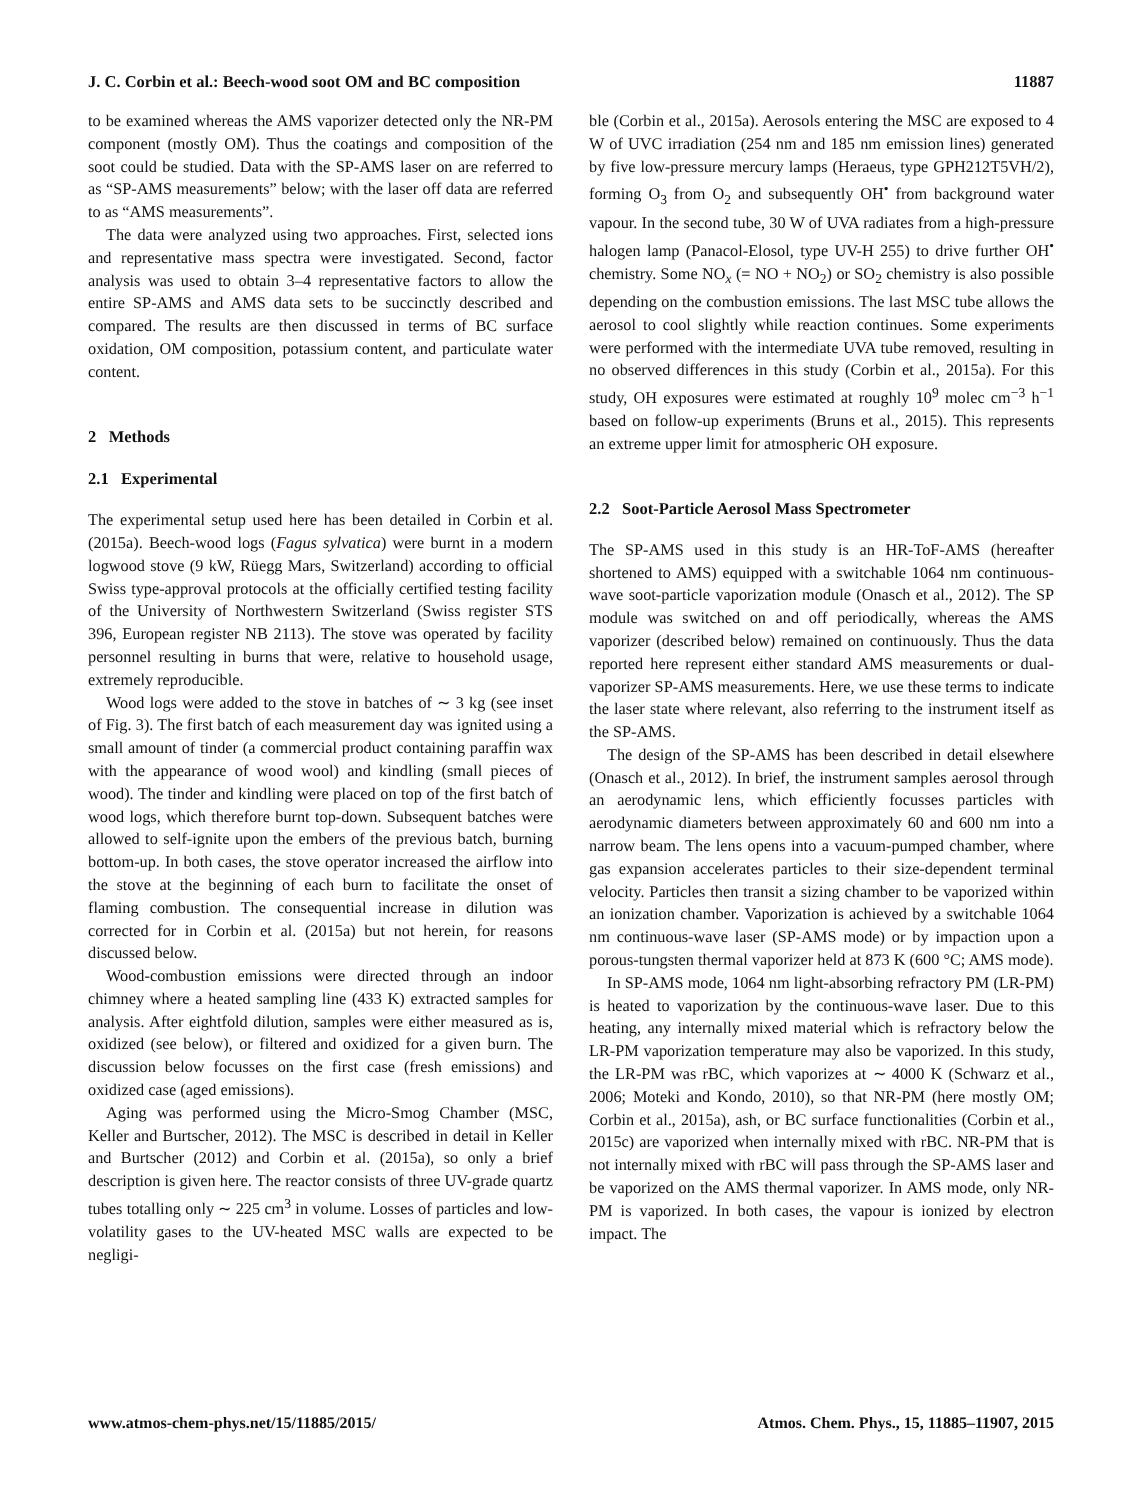J. C. Corbin et al.: Beech-wood soot OM and BC composition 11887
to be examined whereas the AMS vaporizer detected only the NR-PM component (mostly OM). Thus the coatings and composition of the soot could be studied. Data with the SP-AMS laser on are referred to as “SP-AMS measurements” below; with the laser off data are referred to as “AMS measurements”.
The data were analyzed using two approaches. First, selected ions and representative mass spectra were investigated. Second, factor analysis was used to obtain 3–4 representative factors to allow the entire SP-AMS and AMS data sets to be succinctly described and compared. The results are then discussed in terms of BC surface oxidation, OM composition, potassium content, and particulate water content.
2 Methods
2.1 Experimental
The experimental setup used here has been detailed in Corbin et al. (2015a). Beech-wood logs (Fagus sylvatica) were burnt in a modern logwood stove (9 kW, Rüegg Mars, Switzerland) according to official Swiss type-approval protocols at the officially certified testing facility of the University of Northwestern Switzerland (Swiss register STS 396, European register NB 2113). The stove was operated by facility personnel resulting in burns that were, relative to household usage, extremely reproducible.
Wood logs were added to the stove in batches of ∼ 3 kg (see inset of Fig. 3). The first batch of each measurement day was ignited using a small amount of tinder (a commercial product containing paraffin wax with the appearance of wood wool) and kindling (small pieces of wood). The tinder and kindling were placed on top of the first batch of wood logs, which therefore burnt top-down. Subsequent batches were allowed to self-ignite upon the embers of the previous batch, burning bottom-up. In both cases, the stove operator increased the airflow into the stove at the beginning of each burn to facilitate the onset of flaming combustion. The consequential increase in dilution was corrected for in Corbin et al. (2015a) but not herein, for reasons discussed below.
Wood-combustion emissions were directed through an indoor chimney where a heated sampling line (433 K) extracted samples for analysis. After eightfold dilution, samples were either measured as is, oxidized (see below), or filtered and oxidized for a given burn. The discussion below focusses on the first case (fresh emissions) and oxidized case (aged emissions).
Aging was performed using the Micro-Smog Chamber (MSC, Keller and Burtscher, 2012). The MSC is described in detail in Keller and Burtscher (2012) and Corbin et al. (2015a), so only a brief description is given here. The reactor consists of three UV-grade quartz tubes totalling only ∼ 225 cm<sup>3</sup> in volume. Losses of particles and low-volatility gases to the UV-heated MSC walls are expected to be negligi-
ble (Corbin et al., 2015a). Aerosols entering the MSC are exposed to 4 W of UVC irradiation (254 nm and 185 nm emission lines) generated by five low-pressure mercury lamps (Heraeus, type GPH212T5VH/2), forming O<sub>3</sub> from O<sub>2</sub> and subsequently OH<sup>•</sup> from background water vapour. In the second tube, 30 W of UVA radiates from a high-pressure halogen lamp (Panacol-Elosol, type UV-H 255) to drive further OH<sup>•</sup> chemistry. Some NO<sub>x</sub> (= NO + NO<sub>2</sub>) or SO<sub>2</sub> chemistry is also possible depending on the combustion emissions. The last MSC tube allows the aerosol to cool slightly while reaction continues. Some experiments were performed with the intermediate UVA tube removed, resulting in no observed differences in this study (Corbin et al., 2015a). For this study, OH exposures were estimated at roughly 10<sup>9</sup> molec cm<sup>−3</sup> h<sup>−1</sup> based on follow-up experiments (Bruns et al., 2015). This represents an extreme upper limit for atmospheric OH exposure.
2.2 Soot-Particle Aerosol Mass Spectrometer
The SP-AMS used in this study is an HR-ToF-AMS (hereafter shortened to AMS) equipped with a switchable 1064 nm continuous-wave soot-particle vaporization module (Onasch et al., 2012). The SP module was switched on and off periodically, whereas the AMS vaporizer (described below) remained on continuously. Thus the data reported here represent either standard AMS measurements or dual-vaporizer SP-AMS measurements. Here, we use these terms to indicate the laser state where relevant, also referring to the instrument itself as the SP-AMS.
The design of the SP-AMS has been described in detail elsewhere (Onasch et al., 2012). In brief, the instrument samples aerosol through an aerodynamic lens, which efficiently focusses particles with aerodynamic diameters between approximately 60 and 600 nm into a narrow beam. The lens opens into a vacuum-pumped chamber, where gas expansion accelerates particles to their size-dependent terminal velocity. Particles then transit a sizing chamber to be vaporized within an ionization chamber. Vaporization is achieved by a switchable 1064 nm continuous-wave laser (SP-AMS mode) or by impaction upon a porous-tungsten thermal vaporizer held at 873 K (600 °C; AMS mode).
In SP-AMS mode, 1064 nm light-absorbing refractory PM (LR-PM) is heated to vaporization by the continuous-wave laser. Due to this heating, any internally mixed material which is refractory below the LR-PM vaporization temperature may also be vaporized. In this study, the LR-PM was rBC, which vaporizes at ∼ 4000 K (Schwarz et al., 2006; Moteki and Kondo, 2010), so that NR-PM (here mostly OM; Corbin et al., 2015a), ash, or BC surface functionalities (Corbin et al., 2015c) are vaporized when internally mixed with rBC. NR-PM that is not internally mixed with rBC will pass through the SP-AMS laser and be vaporized on the AMS thermal vaporizer. In AMS mode, only NR-PM is vaporized. In both cases, the vapour is ionized by electron impact. The
www.atmos-chem-phys.net/15/11885/2015/ Atmos. Chem. Phys., 15, 11885–11907, 2015